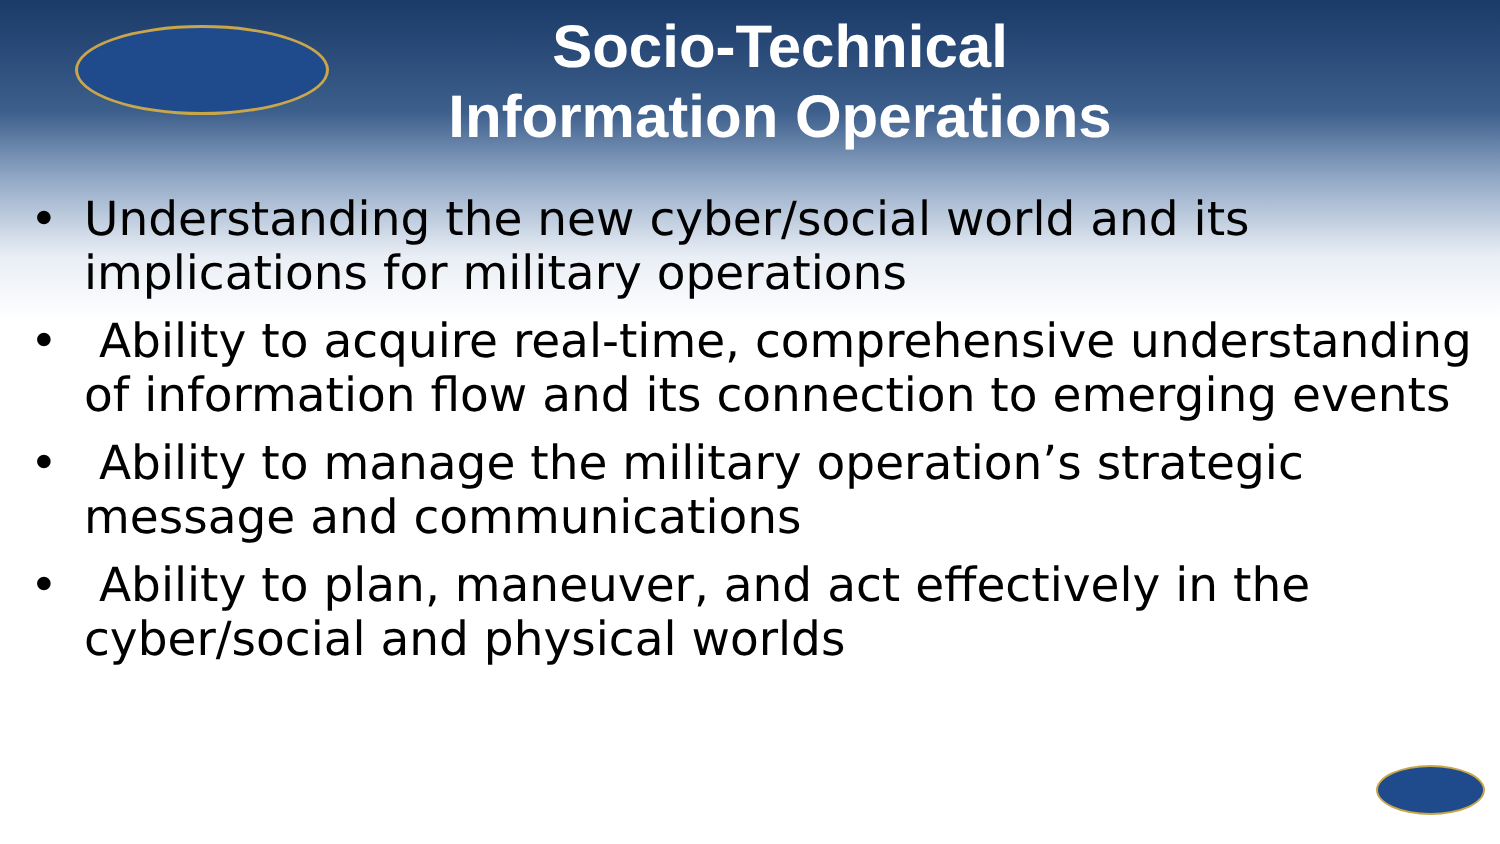Socio-Technical
Information Operations
• Understanding the new cyber/social world and its implications for military operations
• Ability to acquire real-time, comprehensive understanding of information flow and its connection to emerging events
• Ability to manage the military operation’s strategic message and communications
• Ability to plan, maneuver, and act effectively in the cyber/social and physical worlds